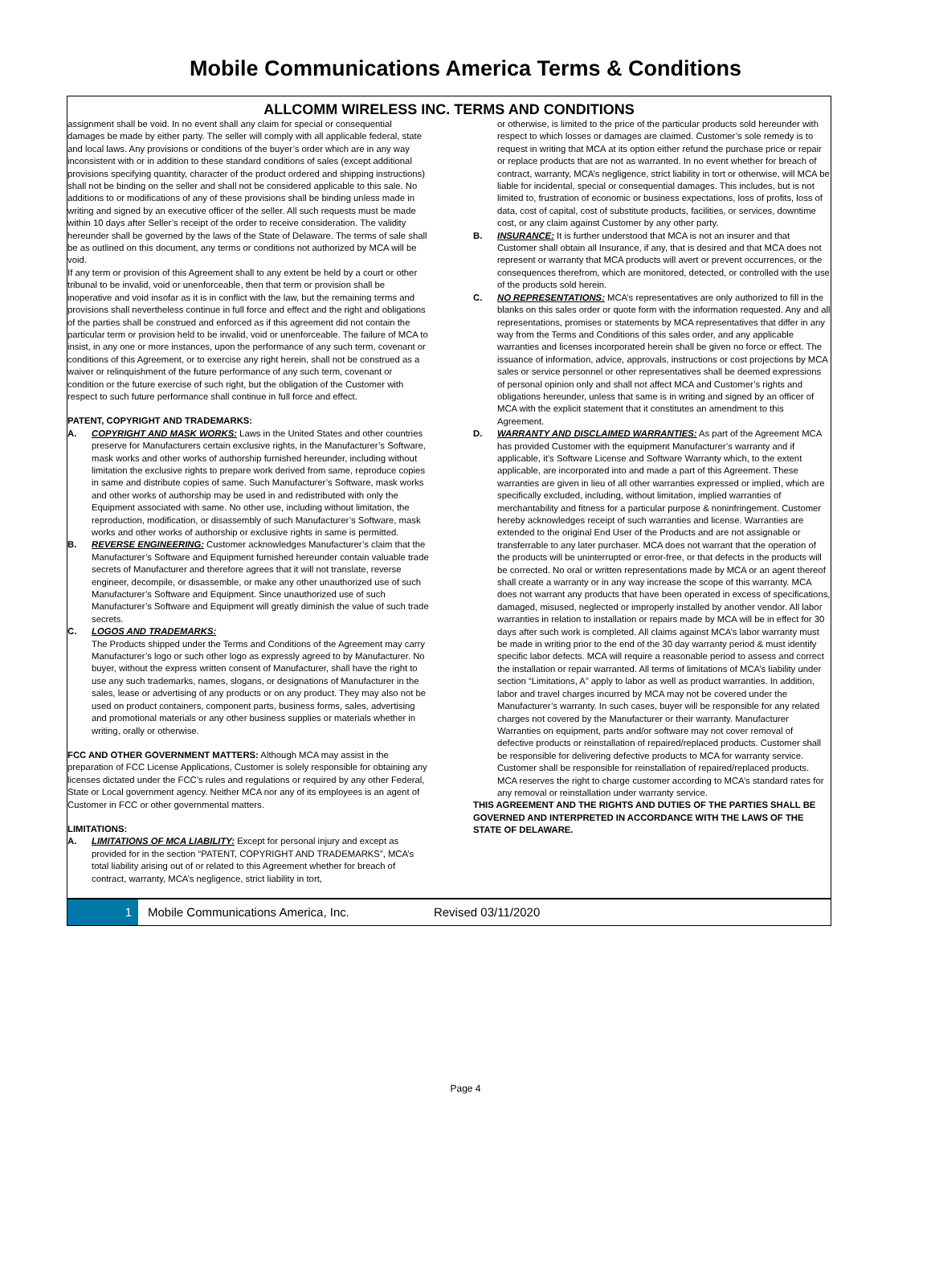Mobile Communications America Terms & Conditions
ALLCOMM WIRELESS INC. TERMS AND CONDITIONS
assignment shall be void. In no event shall any claim for special or consequential damages be made by either party. The seller will comply with all applicable federal, state and local laws. Any provisions or conditions of the buyer’s order which are in any way inconsistent with or in addition to these standard conditions of sales (except additional provisions specifying quantity, character of the product ordered and shipping instructions) shall not be binding on the seller and shall not be considered applicable to this sale. No additions to or modifications of any of these provisions shall be binding unless made in writing and signed by an executive officer of the seller. All such requests must be made within 10 days after Seller’s receipt of the order to receive consideration. The validity hereunder shall be governed by the laws of the State of Delaware. The terms of sale shall be as outlined on this document, any terms or conditions not authorized by MCA will be void.
If any term or provision of this Agreement shall to any extent be held by a court or other tribunal to be invalid, void or unenforceable, then that term or provision shall be inoperative and void insofar as it is in conflict with the law, but the remaining terms and provisions shall nevertheless continue in full force and effect and the right and obligations of the parties shall be construed and enforced as if this agreement did not contain the particular term or provision held to be invalid, void or unenforceable. The failure of MCA to insist, in any one or more instances, upon the performance of any such term, covenant or conditions of this Agreement, or to exercise any right herein, shall not be construed as a waiver or relinquishment of the future performance of any such term, covenant or condition or the future exercise of such right, but the obligation of the Customer with respect to such future performance shall continue in full force and effect.
PATENT, COPYRIGHT AND TRADEMARKS:
A. COPYRIGHT AND MASK WORKS: Laws in the United States and other countries preserve for Manufacturers certain exclusive rights, in the Manufacturer’s Software, mask works and other works of authorship furnished hereunder, including without limitation the exclusive rights to prepare work derived from same, reproduce copies in same and distribute copies of same. Such Manufacturer’s Software, mask works and other works of authorship may be used in and redistributed with only the Equipment associated with same. No other use, including without limitation, the reproduction, modification, or disassembly of such Manufacturer’s Software, mask works and other works of authorship or exclusive rights in same is permitted.
B. REVERSE ENGINEERING: Customer acknowledges Manufacturer’s claim that the Manufacturer’s Software and Equipment furnished hereunder contain valuable trade secrets of Manufacturer and therefore agrees that it will not translate, reverse engineer, decompile, or disassemble, or make any other unauthorized use of such Manufacturer’s Software and Equipment. Since unauthorized use of such Manufacturer’s Software and Equipment will greatly diminish the value of such trade secrets.
C. LOGOS AND TRADEMARKS:
The Products shipped under the Terms and Conditions of the Agreement may carry Manufacturer’s logo or such other logo as expressly agreed to by Manufacturer. No buyer, without the express written consent of Manufacturer, shall have the right to use any such trademarks, names, slogans, or designations of Manufacturer in the sales, lease or advertising of any products or on any product. They may also not be used on product containers, component parts, business forms, sales, advertising and promotional materials or any other business supplies or materials whether in writing, orally or otherwise.
FCC AND OTHER GOVERNMENT MATTERS: Although MCA may assist in the preparation of FCC License Applications, Customer is solely responsible for obtaining any licenses dictated under the FCC’s rules and regulations or required by any other Federal, State or Local government agency. Neither MCA nor any of its employees is an agent of Customer in FCC or other governmental matters.
LIMITATIONS:
A. LIMITATIONS OF MCA LIABILITY: Except for personal injury and except as provided for in the section “PATENT, COPYRIGHT AND TRADEMARKS”, MCA’s total liability arising out of or related to this Agreement whether for breach of contract, warranty, MCA’s negligence, strict liability in tort,
or otherwise, is limited to the price of the particular products sold hereunder with respect to which losses or damages are claimed. Customer’s sole remedy is to request in writing that MCA at its option either refund the purchase price or repair or replace products that are not as warranted. In no event whether for breach of contract, warranty, MCA’s negligence, strict liability in tort or otherwise, will MCA be liable for incidental, special or consequential damages. This includes, but is not limited to, frustration of economic or business expectations, loss of profits, loss of data, cost of capital, cost of substitute products, facilities, or services, downtime cost, or any claim against Customer by any other party.
B. INSURANCE: It is further understood that MCA is not an insurer and that Customer shall obtain all Insurance, if any, that is desired and that MCA does not represent or warranty that MCA products will avert or prevent occurrences, or the consequences therefrom, which are monitored, detected, or controlled with the use of the products sold herein.
C. NO REPRESENTATIONS: MCA’s representatives are only authorized to fill in the blanks on this sales order or quote form with the information requested. Any and all representations, promises or statements by MCA representatives that differ in any way from the Terms and Conditions of this sales order, and any applicable warranties and licenses incorporated herein shall be given no force or effect. The issuance of information, advice, approvals, instructions or cost projections by MCA sales or service personnel or other representatives shall be deemed expressions of personal opinion only and shall not affect MCA and Customer’s rights and obligations hereunder, unless that same is in writing and signed by an officer of MCA with the explicit statement that it constitutes an amendment to this Agreement.
D. WARRANTY AND DISCLAIMED WARRANTIES: As part of the Agreement MCA has provided Customer with the equipment Manufacturer’s warranty and if applicable, it’s Software License and Software Warranty which, to the extent applicable, are incorporated into and made a part of this Agreement. These warranties are given in lieu of all other warranties expressed or implied, which are specifically excluded, including, without limitation, implied warranties of merchantability and fitness for a particular purpose & noninfringement. Customer hereby acknowledges receipt of such warranties and license. Warranties are extended to the original End User of the Products and are not assignable or transferrable to any later purchaser. MCA does not warrant that the operation of the products will be uninterrupted or error-free, or that defects in the products will be corrected. No oral or written representations made by MCA or an agent thereof shall create a warranty or in any way increase the scope of this warranty. MCA does not warrant any products that have been operated in excess of specifications, damaged, misused, neglected or improperly installed by another vendor. All labor warranties in relation to installation or repairs made by MCA will be in effect for 30 days after such work is completed. All claims against MCA’s labor warranty must be made in writing prior to the end of the 30 day warranty period & must identify specific labor defects. MCA will require a reasonable period to assess and correct the installation or repair warranted. All terms of limitations of MCA’s liability under section “Limitations, A” apply to labor as well as product warranties. In addition, labor and travel charges incurred by MCA may not be covered under the Manufacturer’s warranty. In such cases, buyer will be responsible for any related charges not covered by the Manufacturer or their warranty. Manufacturer Warranties on equipment, parts and/or software may not cover removal of defective products or reinstallation of repaired/replaced products. Customer shall be responsible for delivering defective products to MCA for warranty service. Customer shall be responsible for reinstallation of repaired/replaced products. MCA reserves the right to charge customer according to MCA’s standard rates for any removal or reinstallation under warranty service.
THIS AGREEMENT AND THE RIGHTS AND DUTIES OF THE PARTIES SHALL BE GOVERNED AND INTERPRETED IN ACCORDANCE WITH THE LAWS OF THE STATE OF DELAWARE.
1
Mobile Communications America, Inc. Revised 03/11/2020
Page 4